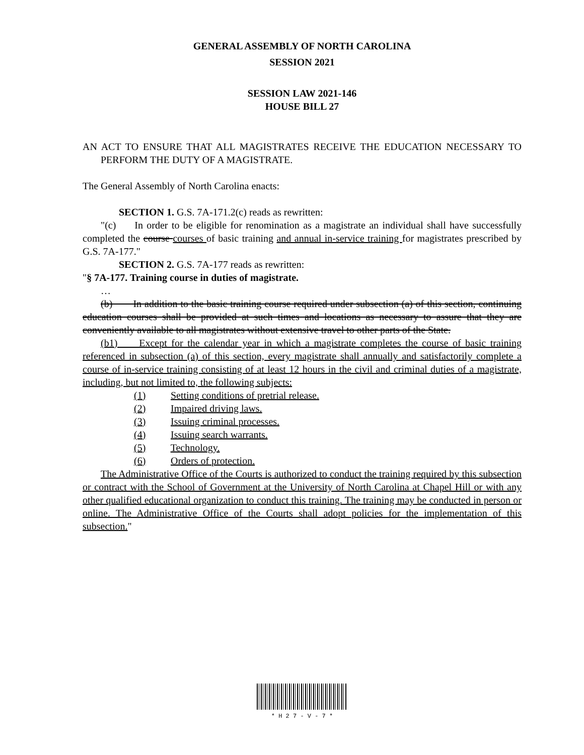GENERAL ASSEMBLY OF NORTH CAROLINA
SESSION 2021
SESSION LAW 2021-146
HOUSE BILL 27
AN ACT TO ENSURE THAT ALL MAGISTRATES RECEIVE THE EDUCATION NECESSARY TO PERFORM THE DUTY OF A MAGISTRATE.
The General Assembly of North Carolina enacts:
SECTION 1. G.S. 7A-171.2(c) reads as rewritten:
"(c) In order to be eligible for renomination as a magistrate an individual shall have successfully completed the course courses of basic training and annual in-service training for magistrates prescribed by G.S. 7A-177."
SECTION 2. G.S. 7A-177 reads as rewritten:
"§ 7A-177. Training course in duties of magistrate.
…
(b) In addition to the basic training course required under subsection (a) of this section, continuing education courses shall be provided at such times and locations as necessary to assure that they are conveniently available to all magistrates without extensive travel to other parts of the State.
(b1) Except for the calendar year in which a magistrate completes the course of basic training referenced in subsection (a) of this section, every magistrate shall annually and satisfactorily complete a course of in-service training consisting of at least 12 hours in the civil and criminal duties of a magistrate, including, but not limited to, the following subjects:
(1) Setting conditions of pretrial release.
(2) Impaired driving laws.
(3) Issuing criminal processes.
(4) Issuing search warrants.
(5) Technology.
(6) Orders of protection.
The Administrative Office of the Courts is authorized to conduct the training required by this subsection or contract with the School of Government at the University of North Carolina at Chapel Hill or with any other qualified educational organization to conduct this training. The training may be conducted in person or online. The Administrative Office of the Courts shall adopt policies for the implementation of this subsection."
* H 2 7 - V - 7 *